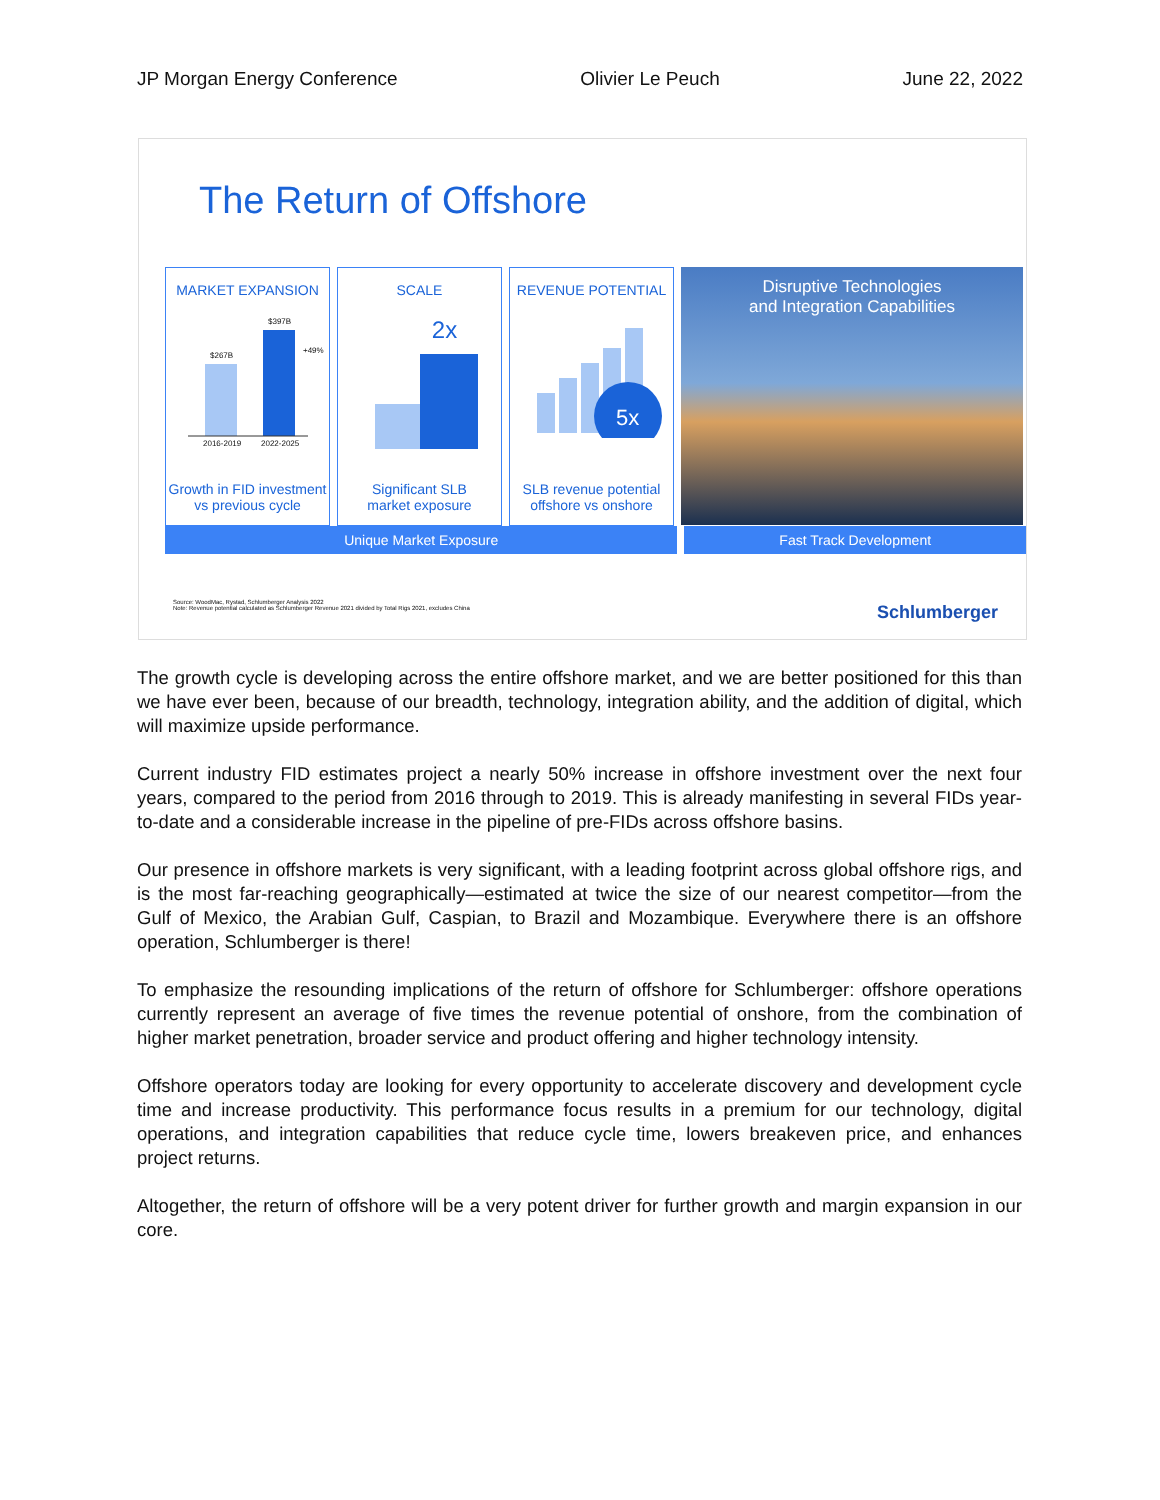JP Morgan Energy Conference Olivier Le Peuch June 22, 2022
The Return of Offshore
MARKET EXPANSION
$267B
$397B
+49%
2016-2019
2022-2025
Growth in FID investment
vs previous cycle
SCALE
2x
Significant SLB
market exposure
REVENUE POTENTIAL
5x
SLB revenue potential
offshore vs onshore
Disruptive Technologies
and Integration Capabilities
Unique Market Exposure Fast Track Development
Source: WoodMac, Rystad, Schlumberger Analysis 2022
Note: Revenue potential calculated as Schlumberger Revenue 2021 divided by Total Rigs 2021, excludes China
Schlumberger
The growth cycle is developing across the entire offshore market, and we are better positioned for this than we have ever been, because of our breadth, technology, integration ability, and the addition of digital, which will maximize upside performance.
Current industry FID estimates project a nearly 50% increase in offshore investment over the next four years, compared to the period from 2016 through to 2019. This is already manifesting in several FIDs year-to-date and a considerable increase in the pipeline of pre-FIDs across offshore basins.
Our presence in offshore markets is very significant, with a leading footprint across global offshore rigs, and is the most far-reaching geographically—estimated at twice the size of our nearest competitor—from the Gulf of Mexico, the Arabian Gulf, Caspian, to Brazil and Mozambique. Everywhere there is an offshore operation, Schlumberger is there!
To emphasize the resounding implications of the return of offshore for Schlumberger: offshore operations currently represent an average of five times the revenue potential of onshore, from the combination of higher market penetration, broader service and product offering and higher technology intensity.
Offshore operators today are looking for every opportunity to accelerate discovery and development cycle time and increase productivity. This performance focus results in a premium for our technology, digital operations, and integration capabilities that reduce cycle time, lowers breakeven price, and enhances project returns.
Altogether, the return of offshore will be a very potent driver for further growth and margin expansion in our core.